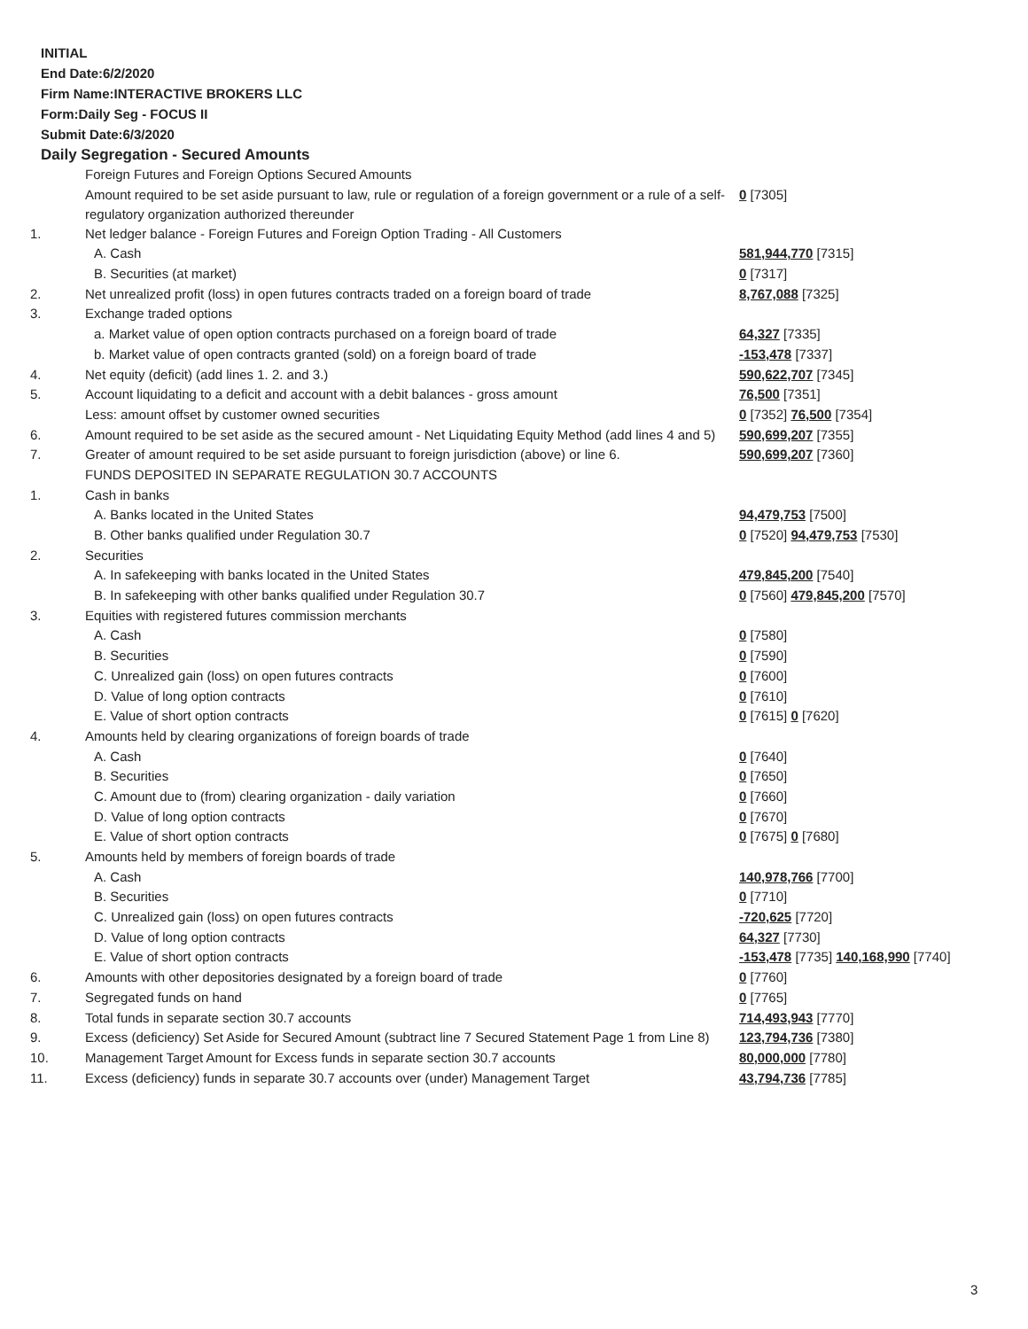INITIAL
End Date:6/2/2020
Firm Name:INTERACTIVE BROKERS LLC
Form:Daily Seg - FOCUS II
Submit Date:6/3/2020
Daily Segregation - Secured Amounts
| | Foreign Futures and Foreign Options Secured Amounts | |
| | Amount required to be set aside pursuant to law, rule or regulation of a foreign government or a rule of a self-regulatory organization authorized thereunder | 0 [7305] |
| 1. | Net ledger balance - Foreign Futures and Foreign Option Trading - All Customers | |
| | A. Cash | 581,944,770 [7315] |
| | B. Securities (at market) | 0 [7317] |
| 2. | Net unrealized profit (loss) in open futures contracts traded on a foreign board of trade | 8,767,088 [7325] |
| 3. | Exchange traded options | |
| | a. Market value of open option contracts purchased on a foreign board of trade | 64,327 [7335] |
| | b. Market value of open contracts granted (sold) on a foreign board of trade | -153,478 [7337] |
| 4. | Net equity (deficit) (add lines 1. 2. and 3.) | 590,622,707 [7345] |
| 5. | Account liquidating to a deficit and account with a debit balances - gross amount | 76,500 [7351] |
| | Less: amount offset by customer owned securities | 0 [7352] 76,500 [7354] |
| 6. | Amount required to be set aside as the secured amount - Net Liquidating Equity Method (add lines 4 and 5) | 590,699,207 [7355] |
| 7. | Greater of amount required to be set aside pursuant to foreign jurisdiction (above) or line 6. | 590,699,207 [7360] |
| | FUNDS DEPOSITED IN SEPARATE REGULATION 30.7 ACCOUNTS | |
| 1. | Cash in banks | |
| | A. Banks located in the United States | 94,479,753 [7500] |
| | B. Other banks qualified under Regulation 30.7 | 0 [7520] 94,479,753 [7530] |
| 2. | Securities | |
| | A. In safekeeping with banks located in the United States | 479,845,200 [7540] |
| | B. In safekeeping with other banks qualified under Regulation 30.7 | 0 [7560] 479,845,200 [7570] |
| 3. | Equities with registered futures commission merchants | |
| | A. Cash | 0 [7580] |
| | B. Securities | 0 [7590] |
| | C. Unrealized gain (loss) on open futures contracts | 0 [7600] |
| | D. Value of long option contracts | 0 [7610] |
| | E. Value of short option contracts | 0 [7615] 0 [7620] |
| 4. | Amounts held by clearing organizations of foreign boards of trade | |
| | A. Cash | 0 [7640] |
| | B. Securities | 0 [7650] |
| | C. Amount due to (from) clearing organization - daily variation | 0 [7660] |
| | D. Value of long option contracts | 0 [7670] |
| | E. Value of short option contracts | 0 [7675] 0 [7680] |
| 5. | Amounts held by members of foreign boards of trade | |
| | A. Cash | 140,978,766 [7700] |
| | B. Securities | 0 [7710] |
| | C. Unrealized gain (loss) on open futures contracts | -720,625 [7720] |
| | D. Value of long option contracts | 64,327 [7730] |
| | E. Value of short option contracts | -153,478 [7735] 140,168,990 [7740] |
| 6. | Amounts with other depositories designated by a foreign board of trade | 0 [7760] |
| 7. | Segregated funds on hand | 0 [7765] |
| 8. | Total funds in separate section 30.7 accounts | 714,493,943 [7770] |
| 9. | Excess (deficiency) Set Aside for Secured Amount (subtract line 7 Secured Statement Page 1 from Line 8) | 123,794,736 [7380] |
| 10. | Management Target Amount for Excess funds in separate section 30.7 accounts | 80,000,000 [7780] |
| 11. | Excess (deficiency) funds in separate 30.7 accounts over (under) Management Target | 43,794,736 [7785] |
3